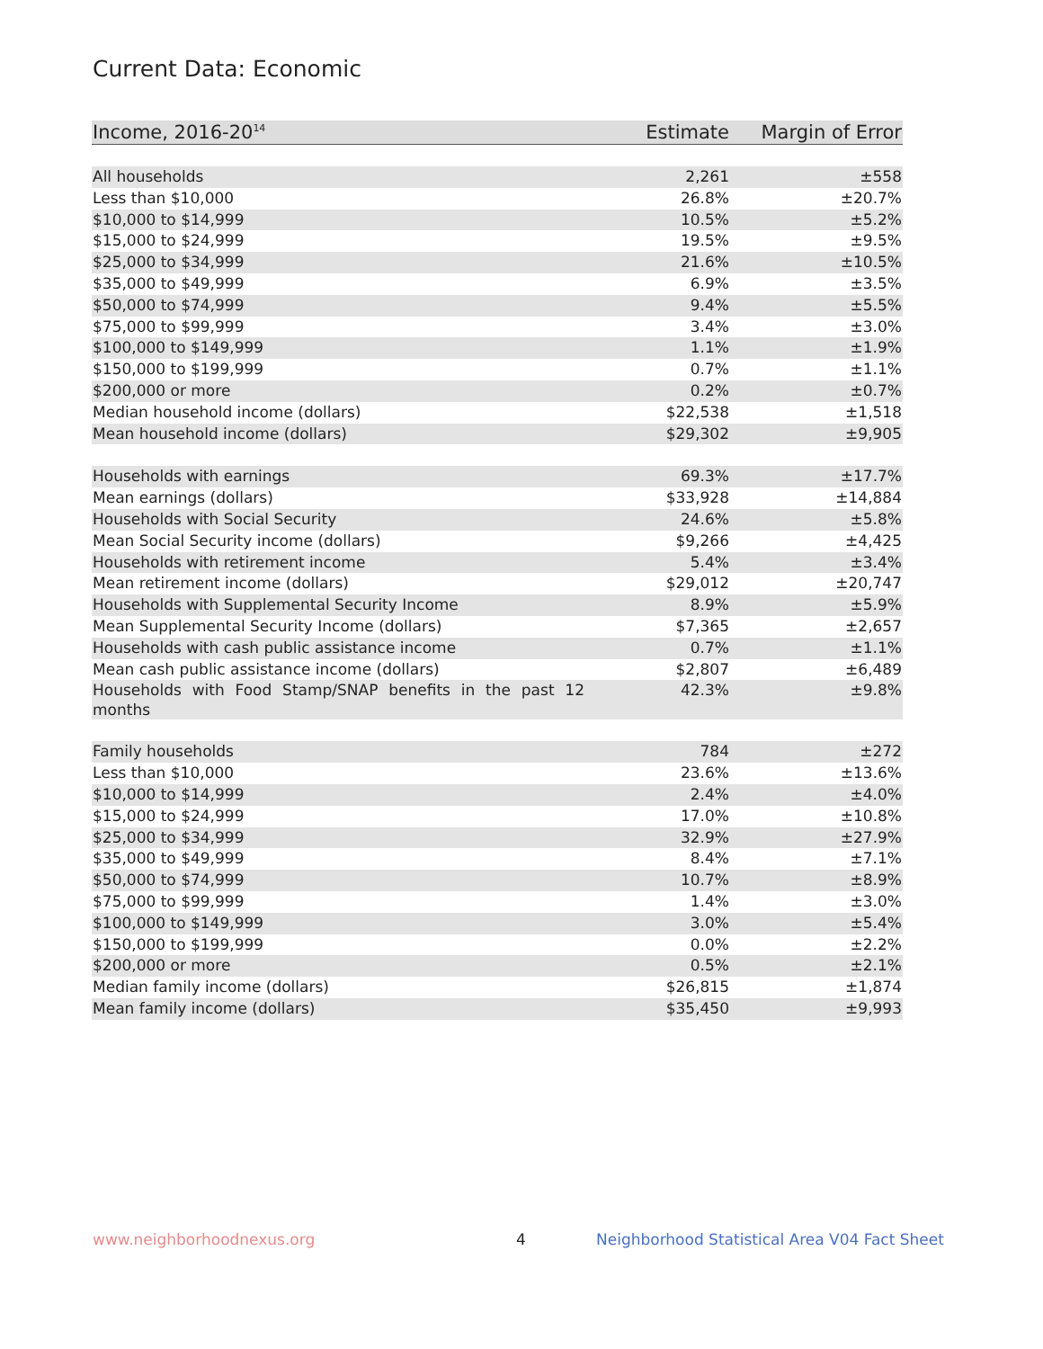Current Data: Economic
| Income, 2016-20<sup>14</sup> | Estimate | Margin of Error |
| --- | --- | --- |
| All households | 2,261 | ±558 |
| Less than $10,000 | 26.8% | ±20.7% |
| $10,000 to $14,999 | 10.5% | ±5.2% |
| $15,000 to $24,999 | 19.5% | ±9.5% |
| $25,000 to $34,999 | 21.6% | ±10.5% |
| $35,000 to $49,999 | 6.9% | ±3.5% |
| $50,000 to $74,999 | 9.4% | ±5.5% |
| $75,000 to $99,999 | 3.4% | ±3.0% |
| $100,000 to $149,999 | 1.1% | ±1.9% |
| $150,000 to $199,999 | 0.7% | ±1.1% |
| $200,000 or more | 0.2% | ±0.7% |
| Median household income (dollars) | $22,538 | ±1,518 |
| Mean household income (dollars) | $29,302 | ±9,905 |
| Households with earnings | 69.3% | ±17.7% |
| Mean earnings (dollars) | $33,928 | ±14,884 |
| Households with Social Security | 24.6% | ±5.8% |
| Mean Social Security income (dollars) | $9,266 | ±4,425 |
| Households with retirement income | 5.4% | ±3.4% |
| Mean retirement income (dollars) | $29,012 | ±20,747 |
| Households with Supplemental Security Income | 8.9% | ±5.9% |
| Mean Supplemental Security Income (dollars) | $7,365 | ±2,657 |
| Households with cash public assistance income | 0.7% | ±1.1% |
| Mean cash public assistance income (dollars) | $2,807 | ±6,489 |
| Households with Food Stamp/SNAP benefits in the past 12 months | 42.3% | ±9.8% |
| Family households | 784 | ±272 |
| Less than $10,000 | 23.6% | ±13.6% |
| $10,000 to $14,999 | 2.4% | ±4.0% |
| $15,000 to $24,999 | 17.0% | ±10.8% |
| $25,000 to $34,999 | 32.9% | ±27.9% |
| $35,000 to $49,999 | 8.4% | ±7.1% |
| $50,000 to $74,999 | 10.7% | ±8.9% |
| $75,000 to $99,999 | 1.4% | ±3.0% |
| $100,000 to $149,999 | 3.0% | ±5.4% |
| $150,000 to $199,999 | 0.0% | ±2.2% |
| $200,000 or more | 0.5% | ±2.1% |
| Median family income (dollars) | $26,815 | ±1,874 |
| Mean family income (dollars) | $35,450 | ±9,993 |
www.neighborhoodnexus.org 4
Neighborhood Statistical Area V04 Fact Sheet